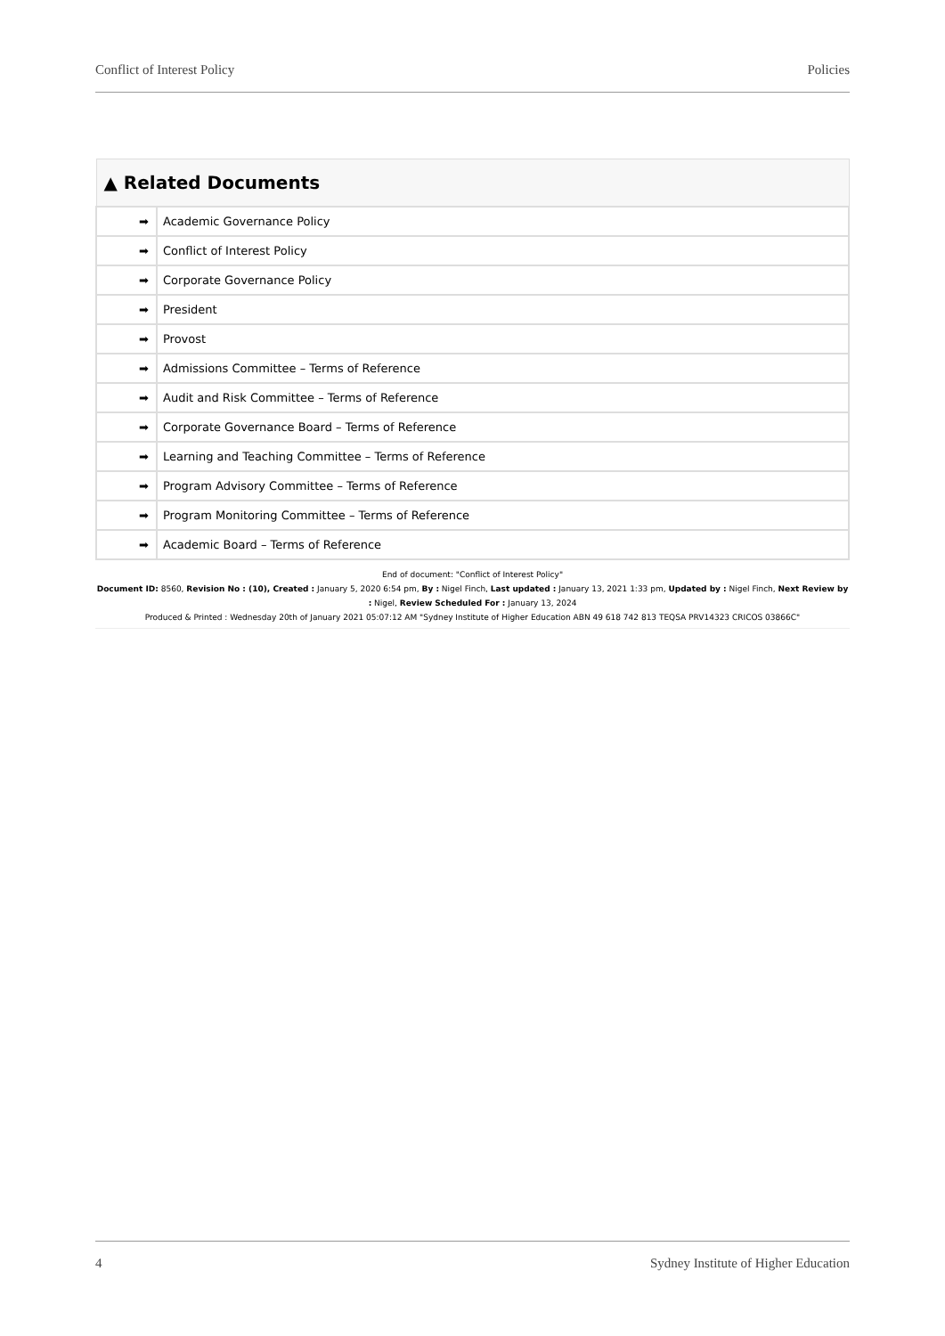Conflict of Interest Policy Policies
| ▲ Related Documents | |
| --- | --- |
| ➡ | Academic Governance Policy |
| ➡ | Conflict of Interest Policy |
| ➡ | Corporate Governance Policy |
| ➡ | President |
| ➡ | Provost |
| ➡ | Admissions Committee – Terms of Reference |
| ➡ | Audit and Risk Committee – Terms of Reference |
| ➡ | Corporate Governance Board – Terms of Reference |
| ➡ | Learning and Teaching Committee – Terms of Reference |
| ➡ | Program Advisory Committee – Terms of Reference |
| ➡ | Program Monitoring Committee – Terms of Reference |
| ➡ | Academic Board – Terms of Reference |
End of document: "Conflict of Interest Policy"
Document ID: 8560, Revision No : (10), Created : January 5, 2020 6:54 pm, By : Nigel Finch, Last updated : January 13, 2021 1:33 pm, Updated by : Nigel Finch, Next Review by : Nigel, Review Scheduled For : January 13, 2024
Produced & Printed : Wednesday 20th of January 2021 05:07:12 AM "Sydney Institute of Higher Education ABN 49 618 742 813 TEQSA PRV14323 CRICOS 03866C"
4 Sydney Institute of Higher Education